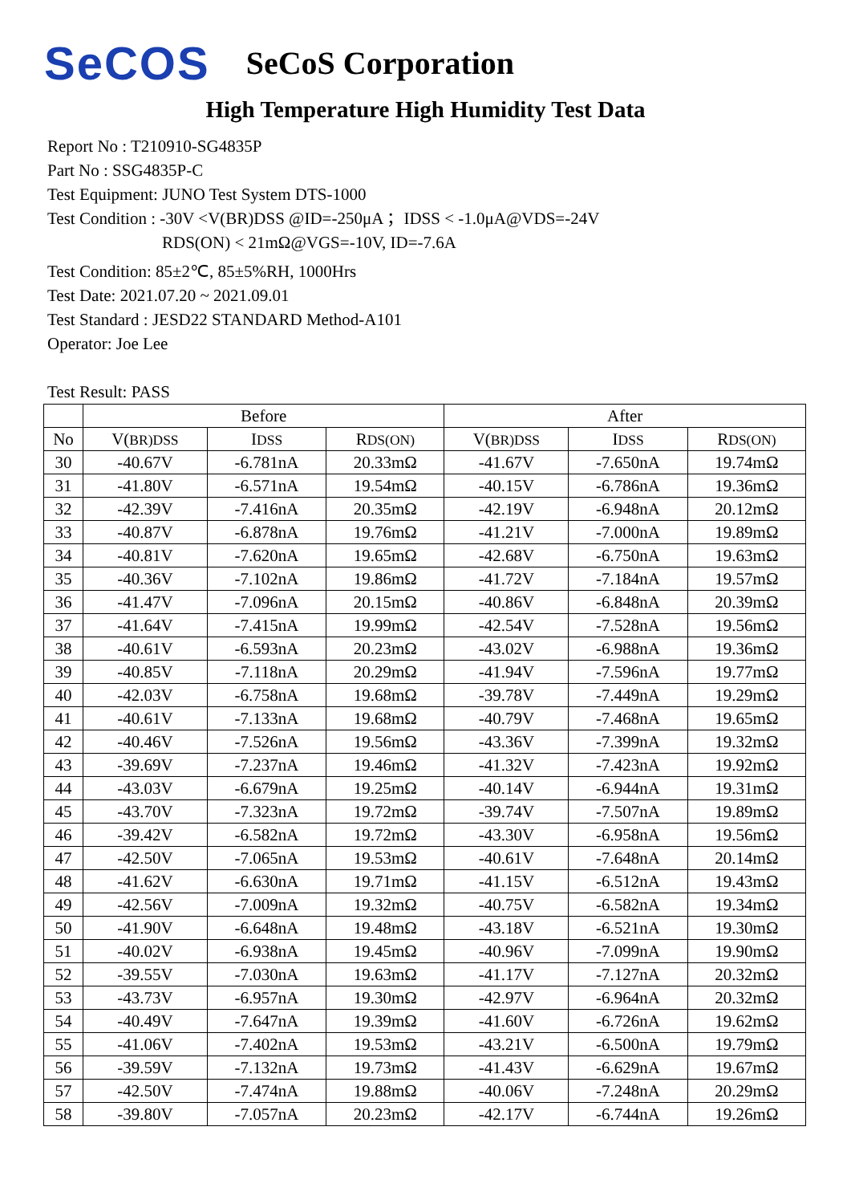SeCOS SeCoS Corporation
High Temperature High Humidity Test Data
Report No : T210910-SG4835P
Part No : SSG4835P-C
Test Equipment: JUNO Test System DTS-1000
Test Condition : -30V <V(BR)DSS @ID=-250μA ；IDSS < -1.0μA@VDS=-24V
RDS(ON) < 21mΩ@VGS=-10V, ID=-7.6A
Test Condition: 85±2℃, 85±5%RH, 1000Hrs
Test Date: 2021.07.20 ~ 2021.09.01
Test Standard : JESD22 STANDARD Method-A101
Operator: Joe Lee
Test Result: PASS
| | Before | | | After | | |
| --- | --- | --- | --- | --- | --- | --- |
| No | V( BR)DSS | I DSS | R DS(ON) | V( BR)DSS | I DSS | R DS(ON) |
| 30 | -40.67V | -6.781nA | 20.33mΩ | -41.67V | -7.650nA | 19.74mΩ |
| 31 | -41.80V | -6.571nA | 19.54mΩ | -40.15V | -6.786nA | 19.36mΩ |
| 32 | -42.39V | -7.416nA | 20.35mΩ | -42.19V | -6.948nA | 20.12mΩ |
| 33 | -40.87V | -6.878nA | 19.76mΩ | -41.21V | -7.000nA | 19.89mΩ |
| 34 | -40.81V | -7.620nA | 19.65mΩ | -42.68V | -6.750nA | 19.63mΩ |
| 35 | -40.36V | -7.102nA | 19.86mΩ | -41.72V | -7.184nA | 19.57mΩ |
| 36 | -41.47V | -7.096nA | 20.15mΩ | -40.86V | -6.848nA | 20.39mΩ |
| 37 | -41.64V | -7.415nA | 19.99mΩ | -42.54V | -7.528nA | 19.56mΩ |
| 38 | -40.61V | -6.593nA | 20.23mΩ | -43.02V | -6.988nA | 19.36mΩ |
| 39 | -40.85V | -7.118nA | 20.29mΩ | -41.94V | -7.596nA | 19.77mΩ |
| 40 | -42.03V | -6.758nA | 19.68mΩ | -39.78V | -7.449nA | 19.29mΩ |
| 41 | -40.61V | -7.133nA | 19.68mΩ | -40.79V | -7.468nA | 19.65mΩ |
| 42 | -40.46V | -7.526nA | 19.56mΩ | -43.36V | -7.399nA | 19.32mΩ |
| 43 | -39.69V | -7.237nA | 19.46mΩ | -41.32V | -7.423nA | 19.92mΩ |
| 44 | -43.03V | -6.679nA | 19.25mΩ | -40.14V | -6.944nA | 19.31mΩ |
| 45 | -43.70V | -7.323nA | 19.72mΩ | -39.74V | -7.507nA | 19.89mΩ |
| 46 | -39.42V | -6.582nA | 19.72mΩ | -43.30V | -6.958nA | 19.56mΩ |
| 47 | -42.50V | -7.065nA | 19.53mΩ | -40.61V | -7.648nA | 20.14mΩ |
| 48 | -41.62V | -6.630nA | 19.71mΩ | -41.15V | -6.512nA | 19.43mΩ |
| 49 | -42.56V | -7.009nA | 19.32mΩ | -40.75V | -6.582nA | 19.34mΩ |
| 50 | -41.90V | -6.648nA | 19.48mΩ | -43.18V | -6.521nA | 19.30mΩ |
| 51 | -40.02V | -6.938nA | 19.45mΩ | -40.96V | -7.099nA | 19.90mΩ |
| 52 | -39.55V | -7.030nA | 19.63mΩ | -41.17V | -7.127nA | 20.32mΩ |
| 53 | -43.73V | -6.957nA | 19.30mΩ | -42.97V | -6.964nA | 20.32mΩ |
| 54 | -40.49V | -7.647nA | 19.39mΩ | -41.60V | -6.726nA | 19.62mΩ |
| 55 | -41.06V | -7.402nA | 19.53mΩ | -43.21V | -6.500nA | 19.79mΩ |
| 56 | -39.59V | -7.132nA | 19.73mΩ | -41.43V | -6.629nA | 19.67mΩ |
| 57 | -42.50V | -7.474nA | 19.88mΩ | -40.06V | -7.248nA | 20.29mΩ |
| 58 | -39.80V | -7.057nA | 20.23mΩ | -42.17V | -6.744nA | 19.26mΩ |